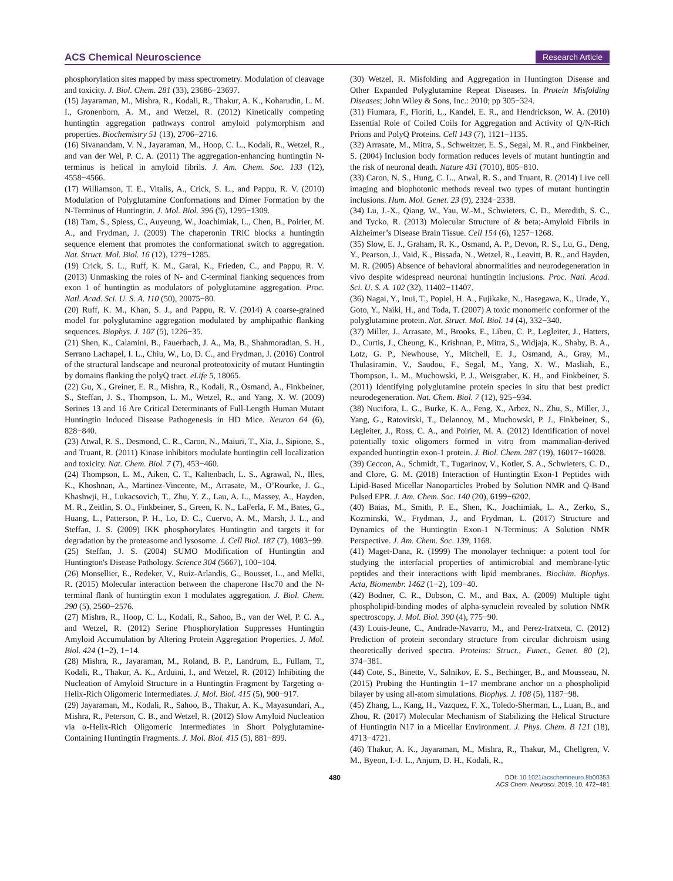ACS Chemical Neuroscience Research Article
phosphorylation sites mapped by mass spectrometry. Modulation of cleavage and toxicity. J. Biol. Chem. 281 (33), 23686−23697.
(15) Jayaraman, M., Mishra, R., Kodali, R., Thakur, A. K., Koharudin, L. M. I., Gronenborn, A. M., and Wetzel, R. (2012) Kinetically competing huntingtin aggregation pathways control amyloid polymorphism and properties. Biochemistry 51 (13), 2706−2716.
(16) Sivanandam, V. N., Jayaraman, M., Hoop, C. L., Kodali, R., Wetzel, R., and van der Wel, P. C. A. (2011) The aggregation-enhancing huntingtin N-terminus is helical in amyloid fibrils. J. Am. Chem. Soc. 133 (12), 4558−4566.
(17) Williamson, T. E., Vitalis, A., Crick, S. L., and Pappu, R. V. (2010) Modulation of Polyglutamine Conformations and Dimer Formation by the N-Terminus of Huntingtin. J. Mol. Biol. 396 (5), 1295−1309.
(18) Tam, S., Spiess, C., Auyeung, W., Joachimiak, L., Chen, B., Poirier, M. A., and Frydman, J. (2009) The chaperonin TRiC blocks a huntingtin sequence element that promotes the conformational switch to aggregation. Nat. Struct. Mol. Biol. 16 (12), 1279−1285.
(19) Crick, S. L., Ruff, K. M., Garai, K., Frieden, C., and Pappu, R. V. (2013) Unmasking the roles of N- and C-terminal flanking sequences from exon 1 of huntingtin as modulators of polyglutamine aggregation. Proc. Natl. Acad. Sci. U. S. A. 110 (50), 20075−80.
(20) Ruff, K. M., Khan, S. J., and Pappu, R. V. (2014) A coarse-grained model for polyglutamine aggregation modulated by amphipathic flanking sequences. Biophys. J. 107 (5), 1226−35.
(21) Shen, K., Calamini, B., Fauerbach, J. A., Ma, B., Shahmoradian, S. H., Serrano Lachapel, I. L., Chiu, W., Lo, D. C., and Frydman, J. (2016) Control of the structural landscape and neuronal proteotoxicity of mutant Huntingtin by domains flanking the polyQ tract. eLife 5, 18065.
(22) Gu, X., Greiner, E. R., Mishra, R., Kodali, R., Osmand, A., Finkbeiner, S., Steffan, J. S., Thompson, L. M., Wetzel, R., and Yang, X. W. (2009) Serines 13 and 16 Are Critical Determinants of Full-Length Human Mutant Huntingtin Induced Disease Pathogenesis in HD Mice. Neuron 64 (6), 828−840.
(23) Atwal, R. S., Desmond, C. R., Caron, N., Maiuri, T., Xia, J., Sipione, S., and Truant, R. (2011) Kinase inhibitors modulate huntingtin cell localization and toxicity. Nat. Chem. Biol. 7 (7), 453−460.
(24) Thompson, L. M., Aiken, C. T., Kaltenbach, L. S., Agrawal, N., Illes, K., Khoshnan, A., Martinez-Vincente, M., Arrasate, M., O’Rourke, J. G., Khashwji, H., Lukacsovich, T., Zhu, Y. Z., Lau, A. L., Massey, A., Hayden, M. R., Zeitlin, S. O., Finkbeiner, S., Green, K. N., LaFerla, F. M., Bates, G., Huang, L., Patterson, P. H., Lo, D. C., Cuervo, A. M., Marsh, J. L., and Steffan, J. S. (2009) IKK phosphorylates Huntingtin and targets it for degradation by the proteasome and lysosome. J. Cell Biol. 187 (7), 1083−99.
(25) Steffan, J. S. (2004) SUMO Modification of Huntingtin and Huntington's Disease Pathology. Science 304 (5667), 100−104.
(26) Monsellier, E., Redeker, V., Ruiz-Arlandis, G., Bousset, L., and Melki, R. (2015) Molecular interaction between the chaperone Hsc70 and the N-terminal flank of huntingtin exon 1 modulates aggregation. J. Biol. Chem. 290 (5), 2560−2576.
(27) Mishra, R., Hoop, C. L., Kodali, R., Sahoo, B., van der Wel, P. C. A., and Wetzel, R. (2012) Serine Phosphorylation Suppresses Huntingtin Amyloid Accumulation by Altering Protein Aggregation Properties. J. Mol. Biol. 424 (1−2), 1−14.
(28) Mishra, R., Jayaraman, M., Roland, B. P., Landrum, E., Fullam, T., Kodali, R., Thakur, A. K., Arduini, I., and Wetzel, R. (2012) Inhibiting the Nucleation of Amyloid Structure in a Huntingtin Fragment by Targeting α-Helix-Rich Oligomeric Intermediates. J. Mol. Biol. 415 (5), 900−917.
(29) Jayaraman, M., Kodali, R., Sahoo, B., Thakur, A. K., Mayasundari, A., Mishra, R., Peterson, C. B., and Wetzel, R. (2012) Slow Amyloid Nucleation via α-Helix-Rich Oligomeric Intermediates in Short Polyglutamine-Containing Huntingtin Fragments. J. Mol. Biol. 415 (5), 881−899.
(30) Wetzel, R. Misfolding and Aggregation in Huntington Disease and Other Expanded Polyglutamine Repeat Diseases. In Protein Misfolding Diseases; John Wiley & Sons, Inc.: 2010; pp 305−324.
(31) Fiumara, F., Fioriti, L., Kandel, E. R., and Hendrickson, W. A. (2010) Essential Role of Coiled Coils for Aggregation and Activity of Q/N-Rich Prions and PolyQ Proteins. Cell 143 (7), 1121−1135.
(32) Arrasate, M., Mitra, S., Schweitzer, E. S., Segal, M. R., and Finkbeiner, S. (2004) Inclusion body formation reduces levels of mutant huntingtin and the risk of neuronal death. Nature 431 (7010), 805−810.
(33) Caron, N. S., Hung, C. L., Atwal, R. S., and Truant, R. (2014) Live cell imaging and biophotonic methods reveal two types of mutant huntingtin inclusions. Hum. Mol. Genet. 23 (9), 2324−2338.
(34) Lu, J.-X., Qiang, W., Yau, W.-M., Schwieters, C. D., Meredith, S. C., and Tycko, R. (2013) Molecular Structure of & beta;-Amyloid Fibrils in Alzheimer’s Disease Brain Tissue. Cell 154 (6), 1257−1268.
(35) Slow, E. J., Graham, R. K., Osmand, A. P., Devon, R. S., Lu, G., Deng, Y., Pearson, J., Vaid, K., Bissada, N., Wetzel, R., Leavitt, B. R., and Hayden, M. R. (2005) Absence of behavioral abnormalities and neurodegeneration in vivo despite widespread neuronal huntingtin inclusions. Proc. Natl. Acad. Sci. U. S. A. 102 (32), 11402−11407.
(36) Nagai, Y., Inui, T., Popiel, H. A., Fujikake, N., Hasegawa, K., Urade, Y., Goto, Y., Naiki, H., and Toda, T. (2007) A toxic monomeric conformer of the polyglutamine protein. Nat. Struct. Mol. Biol. 14 (4), 332−340.
(37) Miller, J., Arrasate, M., Brooks, E., Libeu, C. P., Legleiter, J., Hatters, D., Curtis, J., Cheung, K., Krishnan, P., Mitra, S., Widjaja, K., Shaby, B. A., Lotz, G. P., Newhouse, Y., Mitchell, E. J., Osmand, A., Gray, M., Thulasiramin, V., Saudou, F., Segal, M., Yang, X. W., Masliah, E., Thompson, L. M., Muchowski, P. J., Weisgraber, K. H., and Finkbeiner, S. (2011) Identifying polyglutamine protein species in situ that best predict neurodegeneration. Nat. Chem. Biol. 7 (12), 925−934.
(38) Nucifora, L. G., Burke, K. A., Feng, X., Arbez, N., Zhu, S., Miller, J., Yang, G., Ratovitski, T., Delannoy, M., Muchowski, P. J., Finkbeiner, S., Legleiter, J., Ross, C. A., and Poirier, M. A. (2012) Identification of novel potentially toxic oligomers formed in vitro from mammalian-derived expanded huntingtin exon-1 protein. J. Biol. Chem. 287 (19), 16017−16028.
(39) Ceccon, A., Schmidt, T., Tugarinov, V., Kotler, S. A., Schwieters, C. D., and Clore, G. M. (2018) Interaction of Huntingtin Exon-1 Peptides with Lipid-Based Micellar Nanoparticles Probed by Solution NMR and Q-Band Pulsed EPR. J. Am. Chem. Soc. 140 (20), 6199−6202.
(40) Baias, M., Smith, P. E., Shen, K., Joachimiak, L. A., Zerko, S., Kozminski, W., Frydman, J., and Frydman, L. (2017) Structure and Dynamics of the Huntingtin Exon-1 N-Terminus: A Solution NMR Perspective. J. Am. Chem. Soc. 139, 1168.
(41) Maget-Dana, R. (1999) The monolayer technique: a potent tool for studying the interfacial properties of antimicrobial and membrane-lytic peptides and their interactions with lipid membranes. Biochim. Biophys. Acta, Biomembr. 1462 (1−2), 109−40.
(42) Bodner, C. R., Dobson, C. M., and Bax, A. (2009) Multiple tight phospholipid-binding modes of alpha-synuclein revealed by solution NMR spectroscopy. J. Mol. Biol. 390 (4), 775−90.
(43) Louis-Jeune, C., Andrade-Navarro, M., and Perez-Iratxeta, C. (2012) Prediction of protein secondary structure from circular dichroism using theoretically derived spectra. Proteins: Struct., Funct., Genet. 80 (2), 374−381.
(44) Cote, S., Binette, V., Salnikov, E. S., Bechinger, B., and Mousseau, N. (2015) Probing the Huntingtin 1−17 membrane anchor on a phospholipid bilayer by using all-atom simulations. Biophys. J. 108 (5), 1187−98.
(45) Zhang, L., Kang, H., Vazquez, F. X., Toledo-Sherman, L., Luan, B., and Zhou, R. (2017) Molecular Mechanism of Stabilizing the Helical Structure of Huntingtin N17 in a Micellar Environment. J. Phys. Chem. B 121 (18), 4713−4721.
(46) Thakur, A. K., Jayaraman, M., Mishra, R., Thakur, M., Chellgren, V. M., Byeon, I.-J. L., Anjum, D. H., Kodali, R.,
480 DOI: 10.1021/acschemneuro.8b00353
ACS Chem. Neurosci. 2019, 10, 472−481